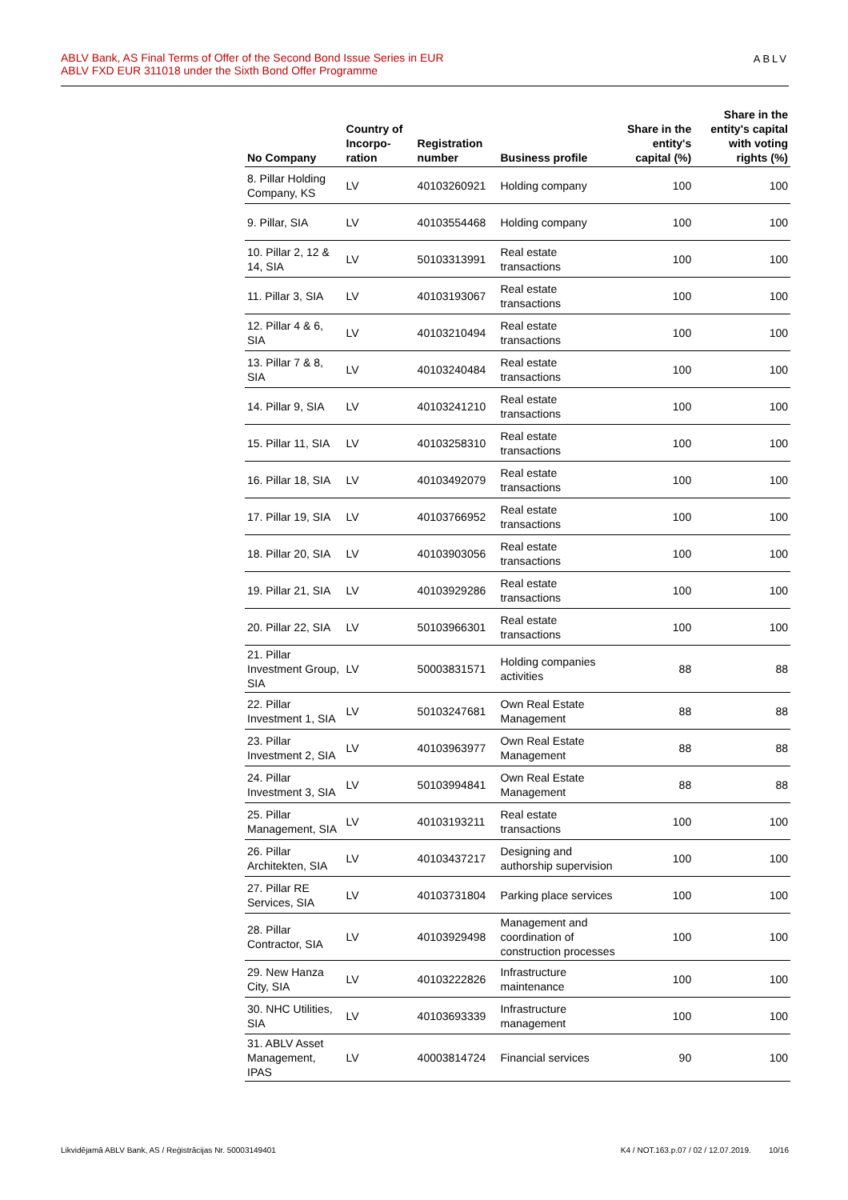ABLV Bank, AS Final Terms of Offer of the Second Bond Issue Series in EUR
ABLV FXD EUR 311018 under the Sixth Bond Offer Programme
ABLV
| No Company | Country of Incorpo-ration | Registration number | Business profile | Share in the entity's capital (%) | Share in the entity's capital with voting rights (%) |
| --- | --- | --- | --- | --- | --- |
| 8. Pillar Holding Company, KS | LV | 40103260921 | Holding company | 100 | 100 |
| 9. Pillar, SIA | LV | 40103554468 | Holding company | 100 | 100 |
| 10. Pillar 2, 12 & 14, SIA | LV | 50103313991 | Real estate transactions | 100 | 100 |
| 11. Pillar 3, SIA | LV | 40103193067 | Real estate transactions | 100 | 100 |
| 12. Pillar 4 & 6, SIA | LV | 40103210494 | Real estate transactions | 100 | 100 |
| 13. Pillar 7 & 8, SIA | LV | 40103240484 | Real estate transactions | 100 | 100 |
| 14. Pillar 9, SIA | LV | 40103241210 | Real estate transactions | 100 | 100 |
| 15. Pillar 11, SIA | LV | 40103258310 | Real estate transactions | 100 | 100 |
| 16. Pillar 18, SIA | LV | 40103492079 | Real estate transactions | 100 | 100 |
| 17. Pillar 19, SIA | LV | 40103766952 | Real estate transactions | 100 | 100 |
| 18. Pillar 20, SIA | LV | 40103903056 | Real estate transactions | 100 | 100 |
| 19. Pillar 21, SIA | LV | 40103929286 | Real estate transactions | 100 | 100 |
| 20. Pillar 22, SIA | LV | 50103966301 | Real estate transactions | 100 | 100 |
| 21. Pillar Investment Group, SIA | LV | 50003831571 | Holding companies activities | 88 | 88 |
| 22. Pillar Investment 1, SIA | LV | 50103247681 | Own Real Estate Management | 88 | 88 |
| 23. Pillar Investment 2, SIA | LV | 40103963977 | Own Real Estate Management | 88 | 88 |
| 24. Pillar Investment 3, SIA | LV | 50103994841 | Own Real Estate Management | 88 | 88 |
| 25. Pillar Management, SIA | LV | 40103193211 | Real estate transactions | 100 | 100 |
| 26. Pillar Architekten, SIA | LV | 40103437217 | Designing and authorship supervision | 100 | 100 |
| 27. Pillar RE Services, SIA | LV | 40103731804 | Parking place services | 100 | 100 |
| 28. Pillar Contractor, SIA | LV | 40103929498 | Management and coordination of construction processes | 100 | 100 |
| 29. New Hanza City, SIA | LV | 40103222826 | Infrastructure maintenance | 100 | 100 |
| 30. NHC Utilities, SIA | LV | 40103693339 | Infrastructure management | 100 | 100 |
| 31. ABLV Asset Management, IPAS | LV | 40003814724 | Financial services | 90 | 100 |
Likvidējamā ABLV Bank, AS / Reģistrācijas Nr. 50003149401 K4 / NOT.163.p.07 / 02 / 12.07.2019. 10/16